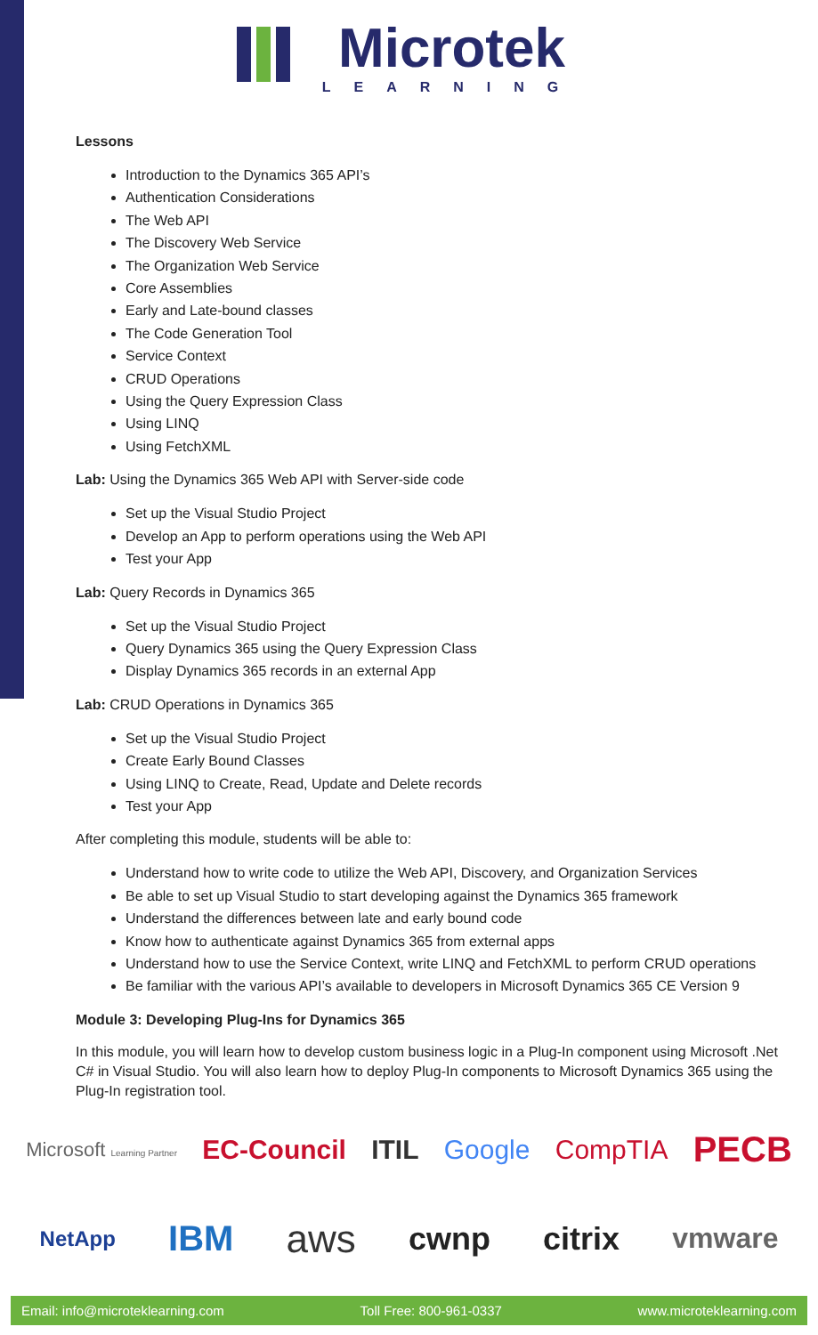Microtek
LEARNING
Lessons
Introduction to the Dynamics 365 API’s
Authentication Considerations
The Web API
The Discovery Web Service
The Organization Web Service
Core Assemblies
Early and Late-bound classes
The Code Generation Tool
Service Context
CRUD Operations
Using the Query Expression Class
Using LINQ
Using FetchXML
Lab: Using the Dynamics 365 Web API with Server-side code
Set up the Visual Studio Project
Develop an App to perform operations using the Web API
Test your App
Lab: Query Records in Dynamics 365
Set up the Visual Studio Project
Query Dynamics 365 using the Query Expression Class
Display Dynamics 365 records in an external App
Lab: CRUD Operations in Dynamics 365
Set up the Visual Studio Project
Create Early Bound Classes
Using LINQ to Create, Read, Update and Delete records
Test your App
After completing this module, students will be able to:
Understand how to write code to utilize the Web API, Discovery, and Organization Services
Be able to set up Visual Studio to start developing against the Dynamics 365 framework
Understand the differences between late and early bound code
Know how to authenticate against Dynamics 365 from external apps
Understand how to use the Service Context, write LINQ and FetchXML to perform CRUD operations
Be familiar with the various API’s available to developers in Microsoft Dynamics 365 CE Version 9
Module 3: Developing Plug-Ins for Dynamics 365
In this module, you will learn how to develop custom business logic in a Plug-In component using Microsoft .Net C# in Visual Studio. You will also learn how to deploy Plug-In components to Microsoft Dynamics 365 using the Plug-In registration tool.
Microsoft Learning Partner EC-Council ITIL Google CompTIA PECB
NetApp IBM aws cwnp citrix vmware
Email: info@microteklearning.com Toll Free: 800-961-0337 www.microteklearning.com